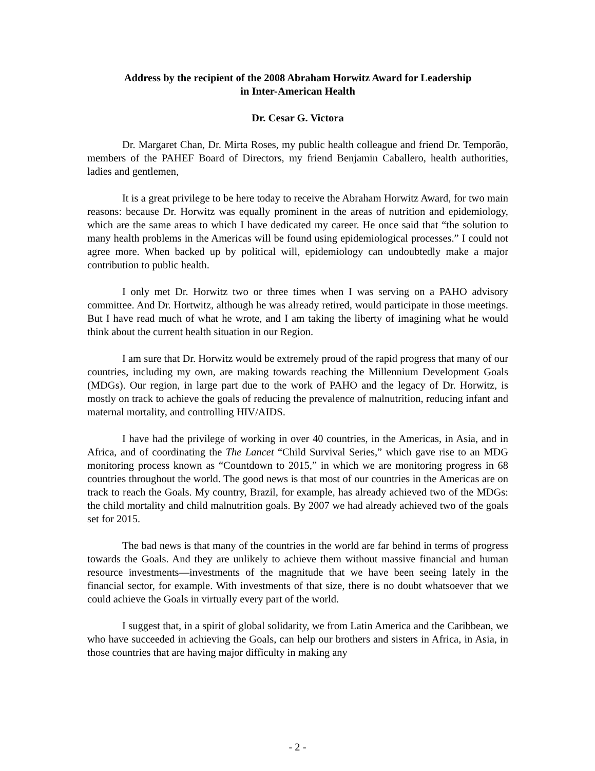Address by the recipient of the 2008 Abraham Horwitz Award for Leadership
in Inter-American Health
Dr. Cesar G. Victora
Dr. Margaret Chan, Dr. Mirta Roses, my public health colleague and friend Dr. Temporão, members of the PAHEF Board of Directors, my friend Benjamin Caballero, health authorities, ladies and gentlemen,
It is a great privilege to be here today to receive the Abraham Horwitz Award, for two main reasons: because Dr. Horwitz was equally prominent in the areas of nutrition and epidemiology, which are the same areas to which I have dedicated my career. He once said that “the solution to many health problems in the Americas will be found using epidemiological processes.” I could not agree more. When backed up by political will, epidemiology can undoubtedly make a major contribution to public health.
I only met Dr. Horwitz two or three times when I was serving on a PAHO advisory committee. And Dr. Hortwitz, although he was already retired, would participate in those meetings. But I have read much of what he wrote, and I am taking the liberty of imagining what he would think about the current health situation in our Region.
I am sure that Dr. Horwitz would be extremely proud of the rapid progress that many of our countries, including my own, are making towards reaching the Millennium Development Goals (MDGs). Our region, in large part due to the work of PAHO and the legacy of Dr. Horwitz, is mostly on track to achieve the goals of reducing the prevalence of malnutrition, reducing infant and maternal mortality, and controlling HIV/AIDS.
I have had the privilege of working in over 40 countries, in the Americas, in Asia, and in Africa, and of coordinating the The Lancet “Child Survival Series,” which gave rise to an MDG monitoring process known as “Countdown to 2015,” in which we are monitoring progress in 68 countries throughout the world. The good news is that most of our countries in the Americas are on track to reach the Goals. My country, Brazil, for example, has already achieved two of the MDGs: the child mortality and child malnutrition goals. By 2007 we had already achieved two of the goals set for 2015.
The bad news is that many of the countries in the world are far behind in terms of progress towards the Goals. And they are unlikely to achieve them without massive financial and human resource investments—investments of the magnitude that we have been seeing lately in the financial sector, for example. With investments of that size, there is no doubt whatsoever that we could achieve the Goals in virtually every part of the world.
I suggest that, in a spirit of global solidarity, we from Latin America and the Caribbean, we who have succeeded in achieving the Goals, can help our brothers and sisters in Africa, in Asia, in those countries that are having major difficulty in making any
- 2 -